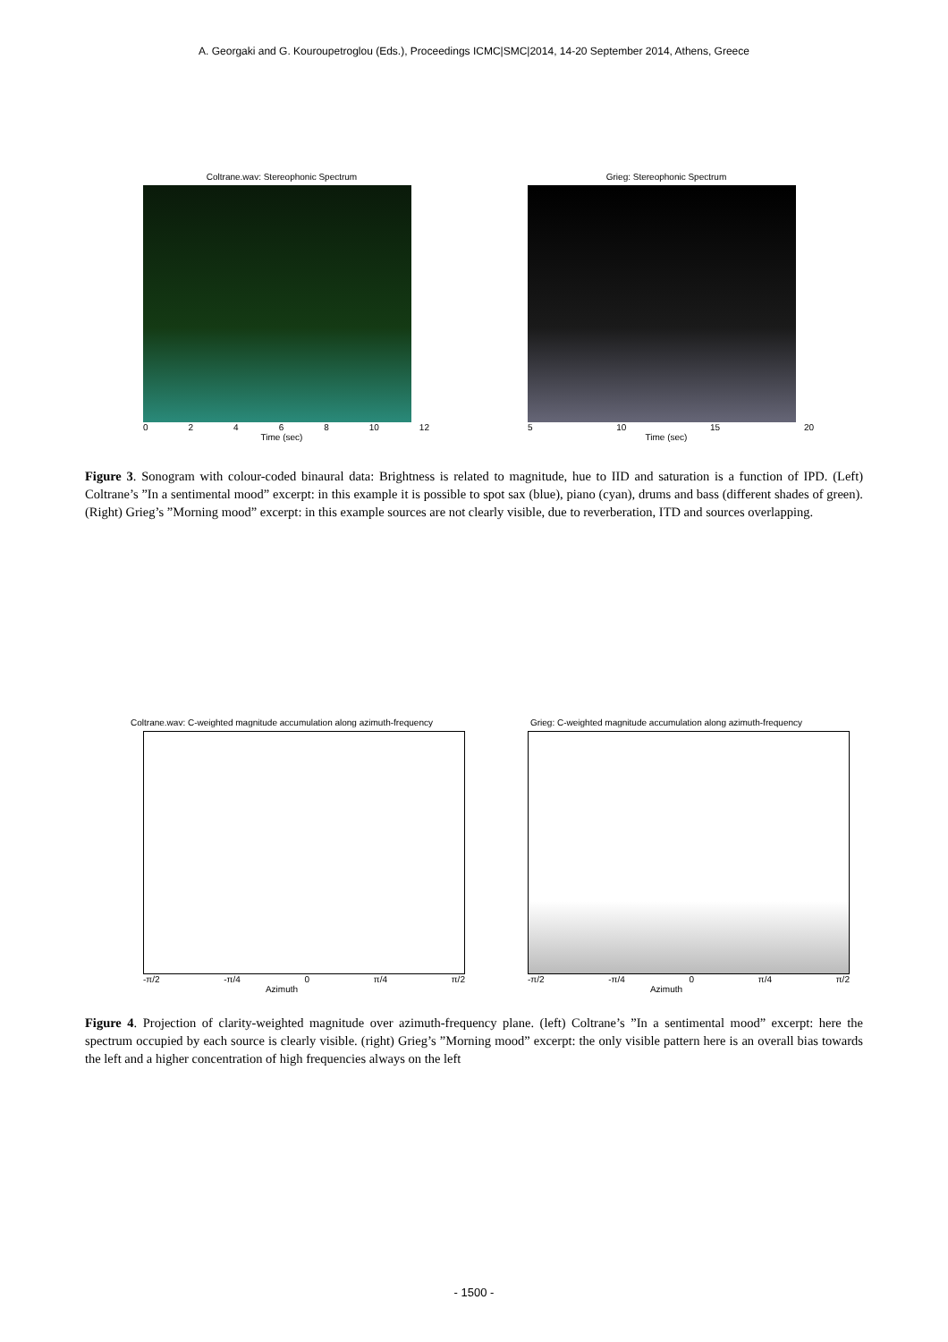A. Georgaki and G. Kouroupetroglou (Eds.), Proceedings ICMC|SMC|2014, 14-20 September 2014, Athens, Greece
Coltrane.wav: Stereophonic Spectrum
02468 10 12
Time (sec)
Grieg: Stereophonic Spectrum
5 10 15 20
Time (sec)
Figure 3. Sonogram with colour-coded binaural data: Brightness is related to magnitude, hue to IID and saturation is a function of IPD. (Left) Coltrane’s ”In a sentimental mood” excerpt: in this example it is possible to spot sax (blue), piano (cyan), drums and bass (different shades of green). (Right) Grieg’s ”Morning mood” excerpt: in this example sources are not clearly visible, due to reverberation, ITD and sources overlapping.
Coltrane.wav: C-weighted magnitude accumulation along azimuth-frequency
-π/2 -π/4 0 π/4 π/2
Azimuth
Grieg: C-weighted magnitude accumulation along azimuth-frequency
-π/2 -π/4 0 π/4 π/2
Azimuth
Figure 4. Projection of clarity-weighted magnitude over azimuth-frequency plane. (left) Coltrane’s ”In a sentimental mood” excerpt: here the spectrum occupied by each source is clearly visible. (right) Grieg’s ”Morning mood” excerpt: the only visible pattern here is an overall bias towards the left and a higher concentration of high frequencies always on the left
- 1500 -